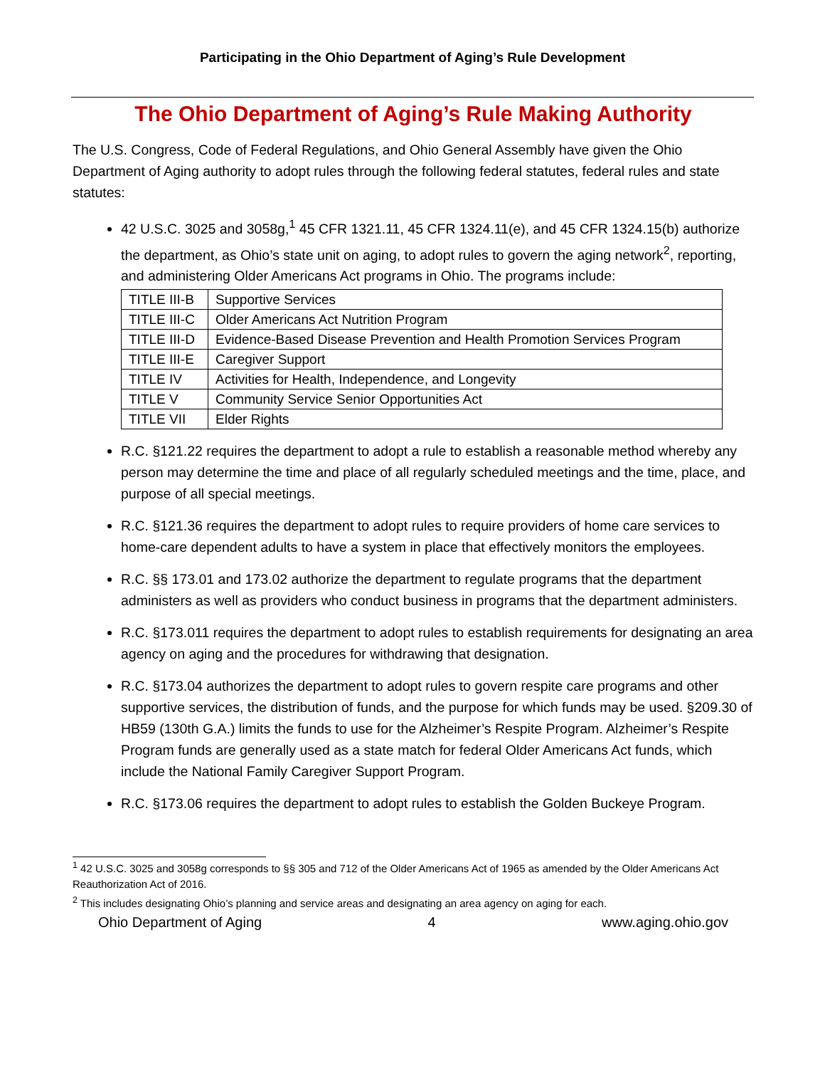Participating in the Ohio Department of Aging’s Rule Development
The Ohio Department of Aging’s Rule Making Authority
The U.S. Congress, Code of Federal Regulations, and Ohio General Assembly have given the Ohio Department of Aging authority to adopt rules through the following federal statutes, federal rules and state statutes:
42 U.S.C. 3025 and 3058g,<sup>1</sup> 45 CFR 1321.11, 45 CFR 1324.11(e), and 45 CFR 1324.15(b) authorize the department, as Ohio’s state unit on aging, to adopt rules to govern the aging network<sup>2</sup>, reporting, and administering Older Americans Act programs in Ohio. The programs include:
| TITLE III-B | Supportive Services |
| TITLE III-C | Older Americans Act Nutrition Program |
| TITLE III-D | Evidence-Based Disease Prevention and Health Promotion Services Program |
| TITLE III-E | Caregiver Support |
| TITLE IV | Activities for Health, Independence, and Longevity |
| TITLE V | Community Service Senior Opportunities Act |
| TITLE VII | Elder Rights |
R.C. §121.22 requires the department to adopt a rule to establish a reasonable method whereby any person may determine the time and place of all regularly scheduled meetings and the time, place, and purpose of all special meetings.
R.C. §121.36 requires the department to adopt rules to require providers of home care services to home-care dependent adults to have a system in place that effectively monitors the employees.
R.C. §§ 173.01 and 173.02 authorize the department to regulate programs that the department administers as well as providers who conduct business in programs that the department administers.
R.C. §173.011 requires the department to adopt rules to establish requirements for designating an area agency on aging and the procedures for withdrawing that designation.
R.C. §173.04 authorizes the department to adopt rules to govern respite care programs and other supportive services, the distribution of funds, and the purpose for which funds may be used. §209.30 of HB59 (130th G.A.) limits the funds to use for the Alzheimer’s Respite Program. Alzheimer’s Respite Program funds are generally used as a state match for federal Older Americans Act funds, which include the National Family Caregiver Support Program.
R.C. §173.06 requires the department to adopt rules to establish the Golden Buckeye Program.
<sup>1</sup> 42 U.S.C. 3025 and 3058g corresponds to §§ 305 and 712 of the Older Americans Act of 1965 as amended by the Older Americans Act Reauthorization Act of 2016.
<sup>2</sup> This includes designating Ohio’s planning and service areas and designating an area agency on aging for each.
Ohio Department of Aging 4 www.aging.ohio.gov